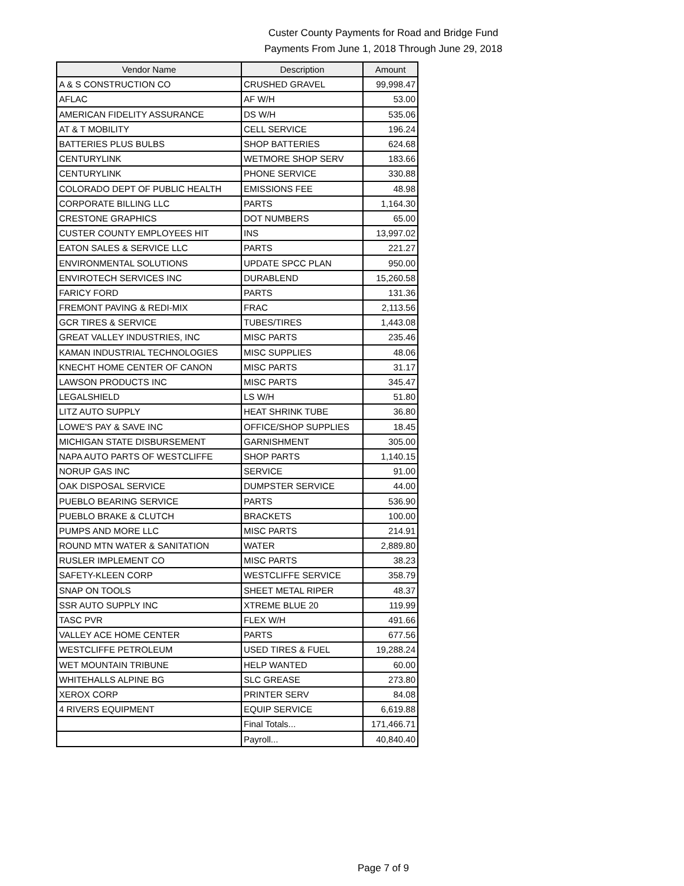Custer County Payments for Road and Bridge Fund
Payments From June 1, 2018 Through June 29, 2018
| Vendor Name | Description | Amount |
| --- | --- | --- |
| A & S CONSTRUCTION CO | CRUSHED GRAVEL | 99,998.47 |
| AFLAC | AF W/H | 53.00 |
| AMERICAN FIDELITY ASSURANCE | DS W/H | 535.06 |
| AT & T MOBILITY | CELL SERVICE | 196.24 |
| BATTERIES PLUS BULBS | SHOP BATTERIES | 624.68 |
| CENTURYLINK | WETMORE SHOP SERV | 183.66 |
| CENTURYLINK | PHONE SERVICE | 330.88 |
| COLORADO DEPT OF PUBLIC HEALTH | EMISSIONS FEE | 48.98 |
| CORPORATE BILLING LLC | PARTS | 1,164.30 |
| CRESTONE GRAPHICS | DOT NUMBERS | 65.00 |
| CUSTER COUNTY EMPLOYEES HIT | INS | 13,997.02 |
| EATON SALES & SERVICE LLC | PARTS | 221.27 |
| ENVIRONMENTAL SOLUTIONS | UPDATE SPCC PLAN | 950.00 |
| ENVIROTECH SERVICES INC | DURABLEND | 15,260.58 |
| FARICY FORD | PARTS | 131.36 |
| FREMONT PAVING & REDI-MIX | FRAC | 2,113.56 |
| GCR TIRES & SERVICE | TUBES/TIRES | 1,443.08 |
| GREAT VALLEY INDUSTRIES, INC | MISC PARTS | 235.46 |
| KAMAN INDUSTRIAL TECHNOLOGIES | MISC SUPPLIES | 48.06 |
| KNECHT HOME CENTER OF CANON | MISC PARTS | 31.17 |
| LAWSON PRODUCTS INC | MISC PARTS | 345.47 |
| LEGALSHIELD | LS W/H | 51.80 |
| LITZ AUTO SUPPLY | HEAT SHRINK TUBE | 36.80 |
| LOWE'S PAY & SAVE INC | OFFICE/SHOP SUPPLIES | 18.45 |
| MICHIGAN STATE DISBURSEMENT | GARNISHMENT | 305.00 |
| NAPA AUTO PARTS OF WESTCLIFFE | SHOP PARTS | 1,140.15 |
| NORUP GAS INC | SERVICE | 91.00 |
| OAK DISPOSAL SERVICE | DUMPSTER SERVICE | 44.00 |
| PUEBLO BEARING SERVICE | PARTS | 536.90 |
| PUEBLO BRAKE & CLUTCH | BRACKETS | 100.00 |
| PUMPS AND MORE LLC | MISC PARTS | 214.91 |
| ROUND MTN WATER & SANITATION | WATER | 2,889.80 |
| RUSLER IMPLEMENT CO | MISC PARTS | 38.23 |
| SAFETY-KLEEN CORP | WESTCLIFFE SERVICE | 358.79 |
| SNAP ON TOOLS | SHEET METAL RIPER | 48.37 |
| SSR AUTO SUPPLY INC | XTREME BLUE 20 | 119.99 |
| TASC PVR | FLEX W/H | 491.66 |
| VALLEY ACE HOME CENTER | PARTS | 677.56 |
| WESTCLIFFE PETROLEUM | USED TIRES & FUEL | 19,288.24 |
| WET MOUNTAIN TRIBUNE | HELP WANTED | 60.00 |
| WHITEHALLS ALPINE BG | SLC GREASE | 273.80 |
| XEROX CORP | PRINTER SERV | 84.08 |
| 4 RIVERS EQUIPMENT | EQUIP SERVICE | 6,619.88 |
| | Final Totals... | 171,466.71 |
| | Payroll... | 40,840.40 |
Page 7 of 9